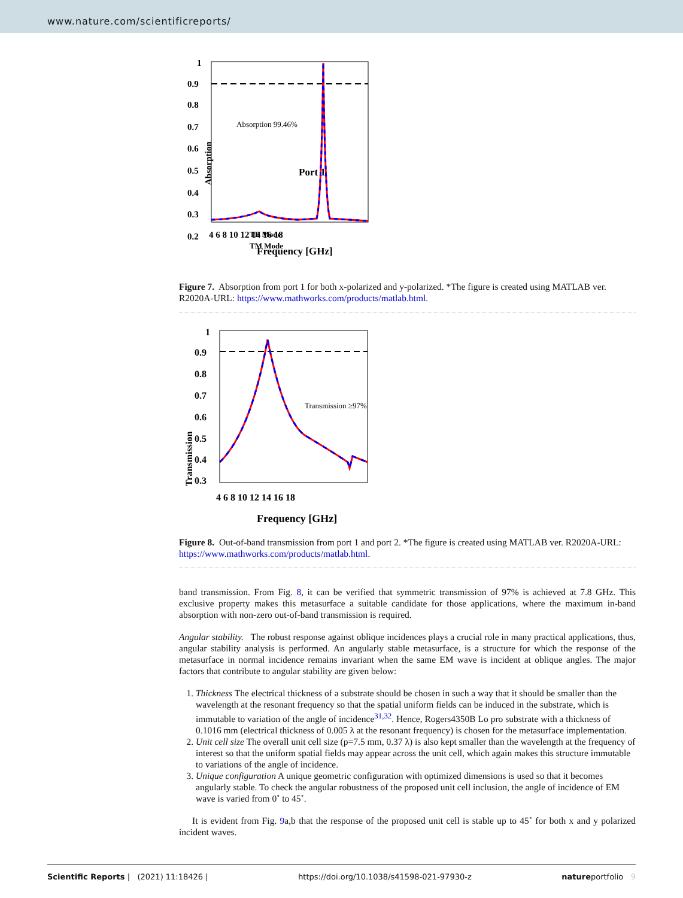www.nature.com/scientificreports/
1
0.9
0.8
0.7
0.6
0.5
0.4
0.3
0.2
Absorption
4 6 8 10 12 14 16 18
Frequency [GHz]
Absorption 99.46%
Port 1
TE Mode
TM Mode
Figure 7. Absorption from port 1 for both x-polarized and y-polarized. *The figure is created using MATLAB ver. R2020A-URL: https://www.mathworks.com/products/matlab.html.
1
0.9
0.8
0.7
0.6
0.5
0.4
0.3
Transmission
4 6 8 10 12 14 16 18
Frequency [GHz]
Transmission ≥97%
Figure 8. Out-of-band transmission from port 1 and port 2. *The figure is created using MATLAB ver. R2020A-URL: https://www.mathworks.com/products/matlab.html.
band transmission. From Fig. 8, it can be verified that symmetric transmission of 97% is achieved at 7.8 GHz. This exclusive property makes this metasurface a suitable candidate for those applications, where the maximum in-band absorption with non-zero out-of-band transmission is required.
Angular stability. The robust response against oblique incidences plays a crucial role in many practical applications, thus, angular stability analysis is performed. An angularly stable metasurface, is a structure for which the response of the metasurface in normal incidence remains invariant when the same EM wave is incident at oblique angles. The major factors that contribute to angular stability are given below:
1. Thickness The electrical thickness of a substrate should be chosen in such a way that it should be smaller than the wavelength at the resonant frequency so that the spatial uniform fields can be induced in the substrate, which is immutable to variation of the angle of incidence<sup>31,32</sup>. Hence, Rogers4350B Lo pro substrate with a thickness of 0.1016 mm (electrical thickness of 0.005 λ at the resonant frequency) is chosen for the metasurface implementation.
2. Unit cell size The overall unit cell size (p=7.5 mm, 0.37 λ) is also kept smaller than the wavelength at the frequency of interest so that the uniform spatial fields may appear across the unit cell, which again makes this structure immutable to variations of the angle of incidence.
3. Unique configuration A unique geometric configuration with optimized dimensions is used so that it becomes angularly stable. To check the angular robustness of the proposed unit cell inclusion, the angle of incidence of EM wave is varied from 0˚ to 45˚.
It is evident from Fig. 9a,b that the response of the proposed unit cell is stable up to 45˚ for both x and y polarized incident waves.
Scientific Reports | (2021) 11:18426 | https://doi.org/10.1038/s41598-021-97930-z natureportfolio 9